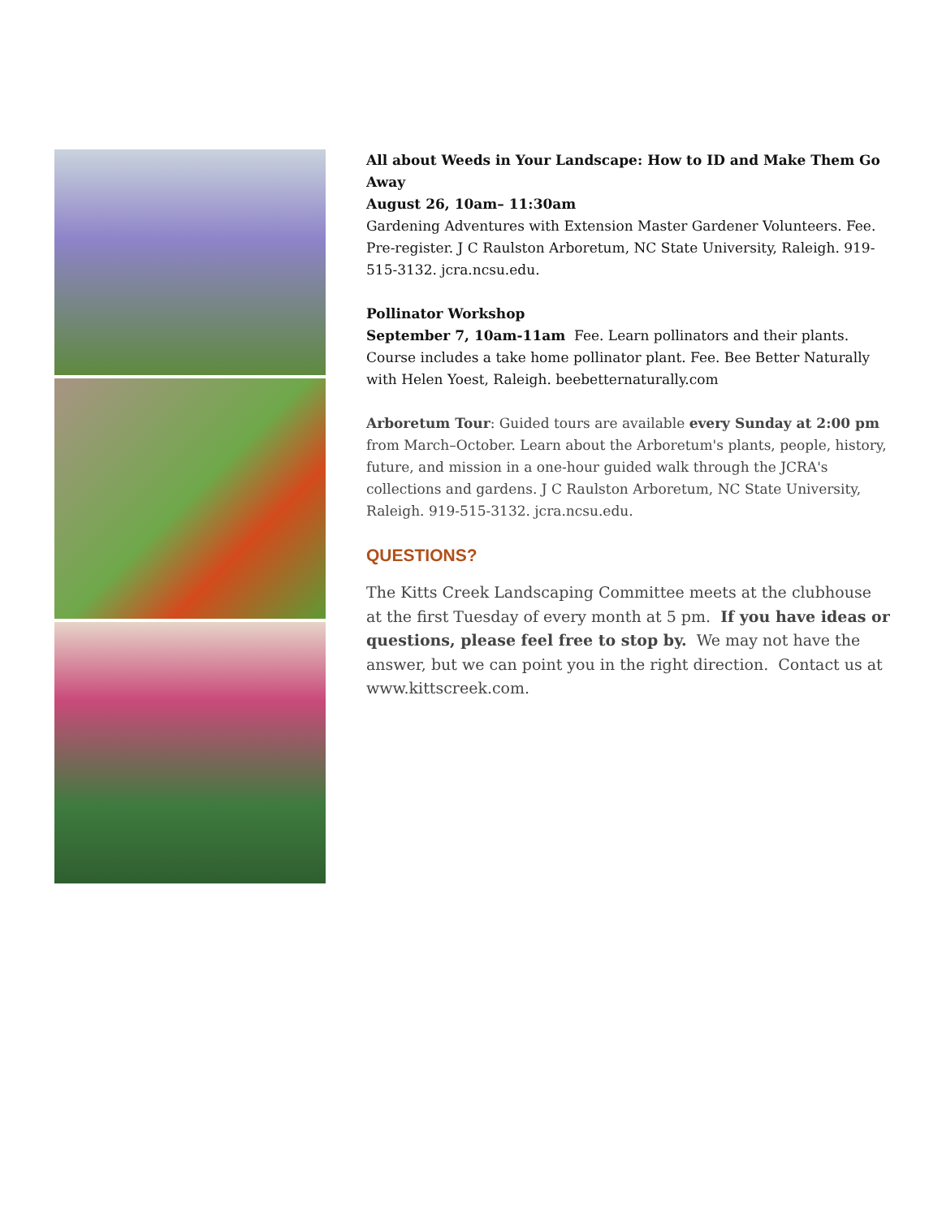All about Weeds in Your Landscape: How to ID and Make Them Go Away
August 26, 10am– 11:30am
Gardening Adventures with Extension Master Gardener Volunteers. Fee. Pre-register. J C Raulston Arboretum, NC State University, Raleigh. 919-515-3132. jcra.ncsu.edu.
Pollinator Workshop
September 7, 10am-11am Fee. Learn pollinators and their plants. Course includes a take home pollinator plant. Fee. Bee Better Naturally with Helen Yoest, Raleigh. beebetternaturally.com
Arboretum Tour: Guided tours are available every Sunday at 2:00 pm from March–October. Learn about the Arboretum's plants, people, history, future, and mission in a one-hour guided walk through the JCRA's collections and gardens. J C Raulston Arboretum, NC State University, Raleigh. 919-515-3132. jcra.ncsu.edu.
QUESTIONS?
The Kitts Creek Landscaping Committee meets at the clubhouse at the first Tuesday of every month at 5 pm. If you have ideas or questions, please feel free to stop by. We may not have the answer, but we can point you in the right direction. Contact us at www.kittscreek.com.